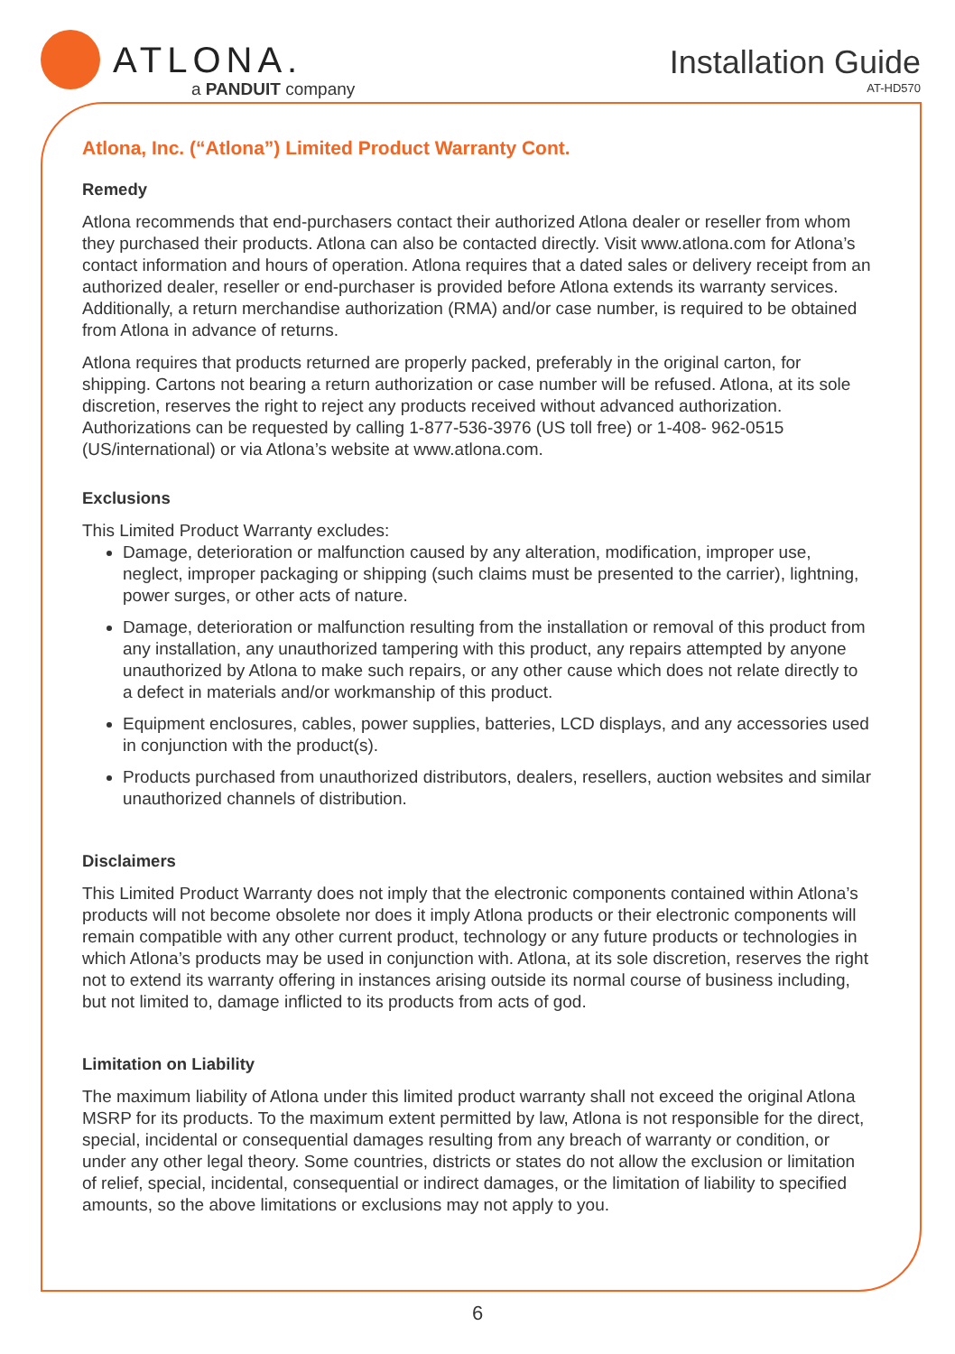ATLONA.
a PANDUIT company
Installation Guide
AT-HD570
Atlona, Inc. (“Atlona”) Limited Product Warranty Cont.
Remedy
Atlona recommends that end-purchasers contact their authorized Atlona dealer or reseller from whom they purchased their products. Atlona can also be contacted directly. Visit www.atlona.com for Atlona’s contact information and hours of operation. Atlona requires that a dated sales or delivery receipt from an authorized dealer, reseller or end-purchaser is provided before Atlona extends its warranty services. Additionally, a return merchandise authorization (RMA) and/or case number, is required to be obtained from Atlona in advance of returns.
Atlona requires that products returned are properly packed, preferably in the original carton, for shipping. Cartons not bearing a return authorization or case number will be refused. Atlona, at its sole discretion, reserves the right to reject any products received without advanced authorization. Authorizations can be requested by calling 1-877-536-3976 (US toll free) or 1-408- 962-0515 (US/international) or via Atlona’s website at www.atlona.com.
Exclusions
This Limited Product Warranty excludes:
Damage, deterioration or malfunction caused by any alteration, modification, improper use, neglect, improper packaging or shipping (such claims must be presented to the carrier), lightning, power surges, or other acts of nature.
Damage, deterioration or malfunction resulting from the installation or removal of this product from any installation, any unauthorized tampering with this product, any repairs attempted by anyone unauthorized by Atlona to make such repairs, or any other cause which does not relate directly to a defect in materials and/or workmanship of this product.
Equipment enclosures, cables, power supplies, batteries, LCD displays, and any accessories used in conjunction with the product(s).
Products purchased from unauthorized distributors, dealers, resellers, auction websites and similar unauthorized channels of distribution.
Disclaimers
This Limited Product Warranty does not imply that the electronic components contained within Atlona’s products will not become obsolete nor does it imply Atlona products or their electronic components will remain compatible with any other current product, technology or any future products or technologies in which Atlona’s products may be used in conjunction with. Atlona, at its sole discretion, reserves the right not to extend its warranty offering in instances arising outside its normal course of business including, but not limited to, damage inflicted to its products from acts of god.
Limitation on Liability
The maximum liability of Atlona under this limited product warranty shall not exceed the original Atlona MSRP for its products. To the maximum extent permitted by law, Atlona is not responsible for the direct, special, incidental or consequential damages resulting from any breach of warranty or condition, or under any other legal theory. Some countries, districts or states do not allow the exclusion or limitation of relief, special, incidental, consequential or indirect damages, or the limitation of liability to specified amounts, so the above limitations or exclusions may not apply to you.
6